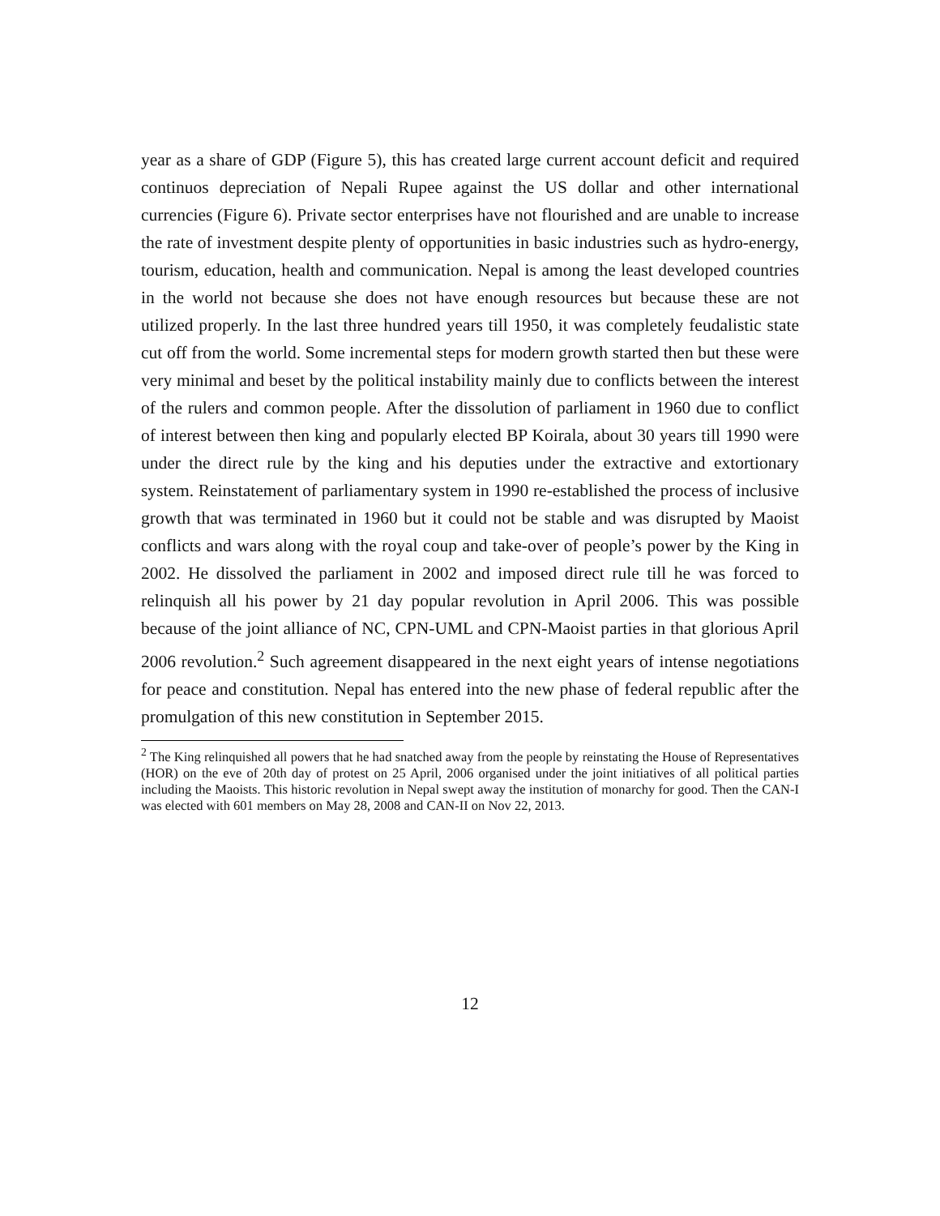year as a share of GDP (Figure 5), this has created large current account deficit and required continuos depreciation of Nepali Rupee against the US dollar and other international currencies (Figure 6). Private sector enterprises have not flourished and are unable to increase the rate of investment despite plenty of opportunities in basic industries such as hydro-energy, tourism, education, health and communication. Nepal is among the least developed countries in the world not because she does not have enough resources but because these are not utilized properly. In the last three hundred years till 1950, it was completely feudalistic state cut off from the world. Some incremental steps for modern growth started then but these were very minimal and beset by the political instability mainly due to conflicts between the interest of the rulers and common people. After the dissolution of parliament in 1960 due to conflict of interest between then king and popularly elected BP Koirala, about 30 years till 1990 were under the direct rule by the king and his deputies under the extractive and extortionary system. Reinstatement of parliamentary system in 1990 re-established the process of inclusive growth that was terminated in 1960 but it could not be stable and was disrupted by Maoist conflicts and wars along with the royal coup and take-over of people’s power by the King in 2002. He dissolved the parliament in 2002 and imposed direct rule till he was forced to relinquish all his power by 21 day popular revolution in April 2006. This was possible because of the joint alliance of NC, CPN-UML and CPN-Maoist parties in that glorious April 2006 revolution.<sup>2</sup> Such agreement disappeared in the next eight years of intense negotiations for peace and constitution. Nepal has entered into the new phase of federal republic after the promulgation of this new constitution in September 2015.
<sup>2</sup> The King relinquished all powers that he had snatched away from the people by reinstating the House of Representatives (HOR) on the eve of 20th day of protest on 25 April, 2006 organised under the joint initiatives of all political parties including the Maoists. This historic revolution in Nepal swept away the institution of monarchy for good. Then the CAN-I was elected with 601 members on May 28, 2008 and CAN-II on Nov 22, 2013.
12